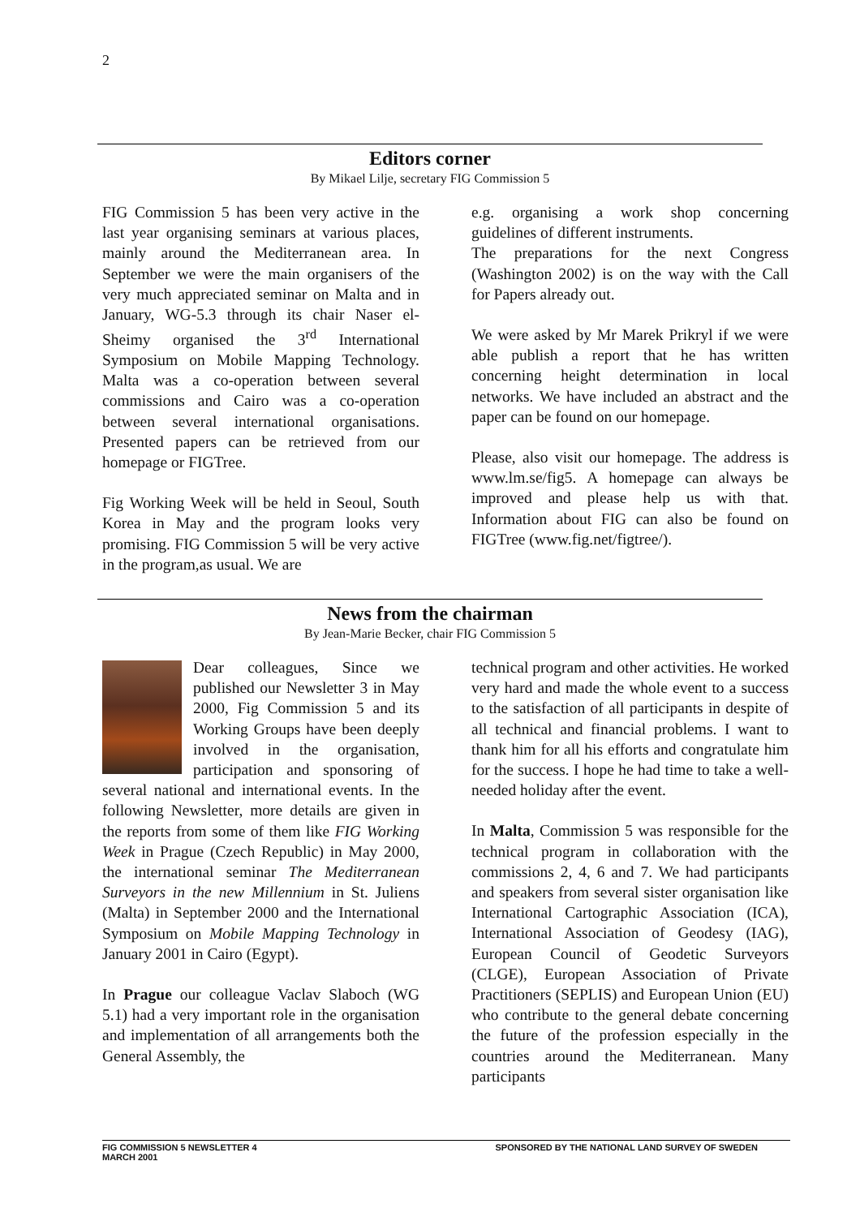2
Editors corner
By Mikael Lilje, secretary FIG Commission 5
FIG Commission 5 has been very active in the last year organising seminars at various places, mainly around the Mediterranean area. In September we were the main organisers of the very much appreciated seminar on Malta and in January, WG-5.3 through its chair Naser el-Sheimy organised the 3<sup>rd</sup> International Symposium on Mobile Mapping Technology. Malta was a co-operation between several commissions and Cairo was a co-operation between several international organisations. Presented papers can be retrieved from our homepage or FIGTree.
Fig Working Week will be held in Seoul, South Korea in May and the program looks very promising. FIG Commission 5 will be very active in the program,as usual. We are
e.g. organising a work shop concerning guidelines of different instruments.
The preparations for the next Congress (Washington 2002) is on the way with the Call for Papers already out.
We were asked by Mr Marek Prikryl if we were able publish a report that he has written concerning height determination in local networks. We have included an abstract and the paper can be found on our homepage.
Please, also visit our homepage. The address is www.lm.se/fig5. A homepage can always be improved and please help us with that. Information about FIG can also be found on FIGTree (www.fig.net/figtree/).
News from the chairman
By Jean-Marie Becker, chair FIG Commission 5
Dear colleagues, Since we published our Newsletter 3 in May 2000, Fig Commission 5 and its Working Groups have been deeply involved in the organisation, participation and sponsoring of several national and international events. In the following Newsletter, more details are given in the reports from some of them like FIG Working Week in Prague (Czech Republic) in May 2000, the international seminar The Mediterranean Surveyors in the new Millennium in St. Juliens (Malta) in September 2000 and the International Symposium on Mobile Mapping Technology in January 2001 in Cairo (Egypt).
In Prague our colleague Vaclav Slaboch (WG 5.1) had a very important role in the organisation and implementation of all arrangements both the General Assembly, the
technical program and other activities. He worked very hard and made the whole event to a success to the satisfaction of all participants in despite of all technical and financial problems. I want to thank him for all his efforts and congratulate him for the success. I hope he had time to take a well-needed holiday after the event.
In Malta, Commission 5 was responsible for the technical program in collaboration with the commissions 2, 4, 6 and 7. We had participants and speakers from several sister organisation like International Cartographic Association (ICA), International Association of Geodesy (IAG), European Council of Geodetic Surveyors (CLGE), European Association of Private Practitioners (SEPLIS) and European Union (EU) who contribute to the general debate concerning the future of the profession especially in the countries around the Mediterranean. Many participants
FIG COMMISSION 5 NEWSLETTER 4
MARCH 2001
SPONSORED BY THE NATIONAL LAND SURVEY OF SWEDEN